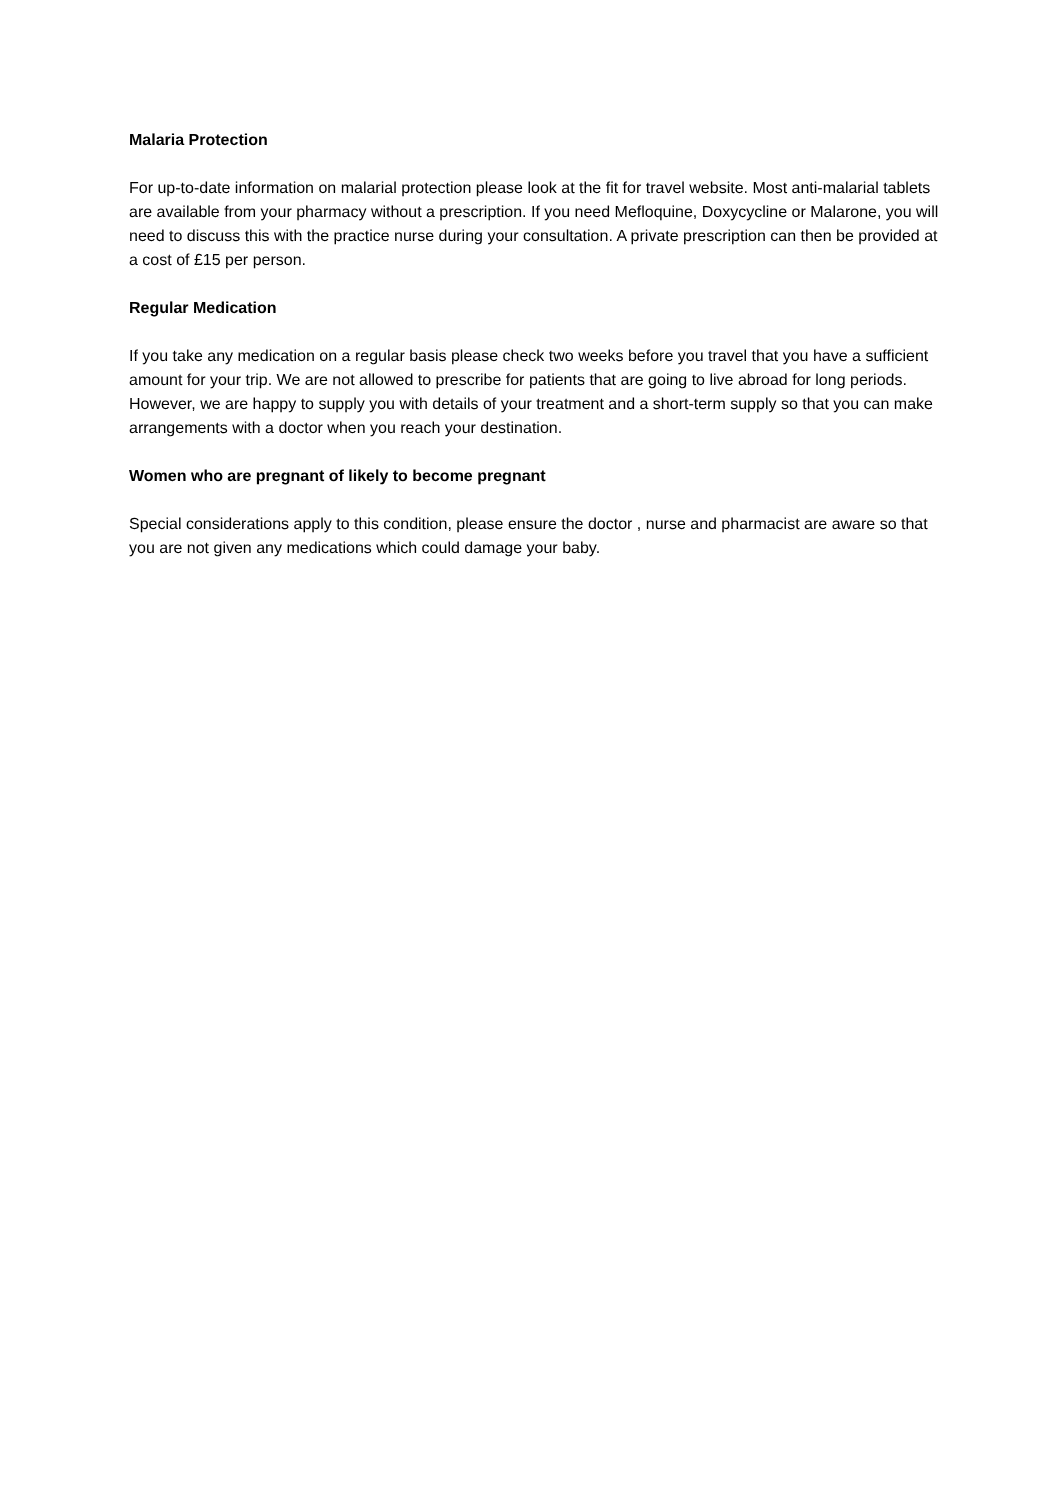Malaria Protection
For up-to-date information on malarial protection please look at the fit for travel website. Most anti-malarial tablets are available from your pharmacy without a prescription. If you need Mefloquine, Doxycycline or Malarone, you will need to discuss this with the practice nurse during your consultation. A private prescription can then be provided at a cost of £15 per person.
Regular Medication
If you take any medication on a regular basis please check two weeks before you travel that you have a sufficient amount for your trip. We are not allowed to prescribe for patients that are going to live abroad for long periods. However, we are happy to supply you with details of your treatment and a short-term supply so that you can make arrangements with a doctor when you reach your destination.
Women who are pregnant of likely to become pregnant
Special considerations apply to this condition, please ensure the doctor , nurse and pharmacist are aware so that you are not given any medications which could damage your baby.